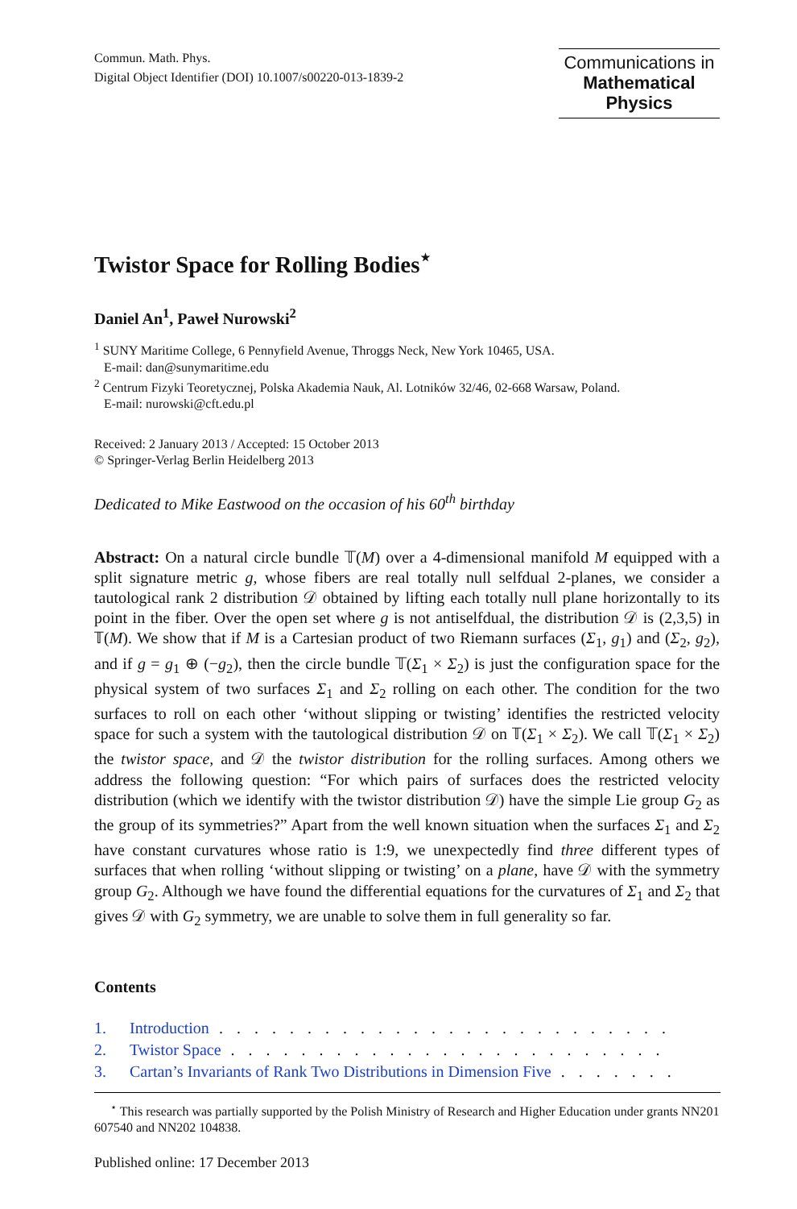Commun. Math. Phys.
Digital Object Identifier (DOI) 10.1007/s00220-013-1839-2
Communications in
Mathematical
Physics
Twistor Space for Rolling Bodies<sup>⋆</sup>
Daniel An<sup>1</sup>, Paweł Nurowski<sup>2</sup>
<sup>1</sup> SUNY Maritime College, 6 Pennyfield Avenue, Throggs Neck, New York 10465, USA.
E-mail: dan@sunymaritime.edu
<sup>2</sup> Centrum Fizyki Teoretycznej, Polska Akademia Nauk, Al. Lotników 32/46, 02-668 Warsaw, Poland.
E-mail: nurowski@cft.edu.pl
Received: 2 January 2013 / Accepted: 15 October 2013
© Springer-Verlag Berlin Heidelberg 2013
Dedicated to Mike Eastwood on the occasion of his 60<sup>th</sup> birthday
Abstract: On a natural circle bundle 𝕋(M) over a 4-dimensional manifold M equipped with a split signature metric g, whose fibers are real totally null selfdual 2-planes, we consider a tautological rank 2 distribution 𝒟 obtained by lifting each totally null plane horizontally to its point in the fiber. Over the open set where g is not antiselfdual, the distribution 𝒟 is (2,3,5) in 𝕋(M). We show that if M is a Cartesian product of two Riemann surfaces (Σ<sub>1</sub>, g<sub>1</sub>) and (Σ<sub>2</sub>, g<sub>2</sub>), and if g = g<sub>1</sub> ⊕ (−g<sub>2</sub>), then the circle bundle 𝕋(Σ<sub>1</sub> × Σ<sub>2</sub>) is just the configuration space for the physical system of two surfaces Σ<sub>1</sub> and Σ<sub>2</sub> rolling on each other. The condition for the two surfaces to roll on each other ‘without slipping or twisting’ identifies the restricted velocity space for such a system with the tautological distribution 𝒟 on 𝕋(Σ<sub>1</sub> × Σ<sub>2</sub>). We call 𝕋(Σ<sub>1</sub> × Σ<sub>2</sub>) the twistor space, and 𝒟 the twistor distribution for the rolling surfaces. Among others we address the following question: “For which pairs of surfaces does the restricted velocity distribution (which we identify with the twistor distribution 𝒟) have the simple Lie group G<sub>2</sub> as the group of its symmetries?” Apart from the well known situation when the surfaces Σ<sub>1</sub> and Σ<sub>2</sub> have constant curvatures whose ratio is 1:9, we unexpectedly find three different types of surfaces that when rolling ‘without slipping or twisting’ on a plane, have 𝒟 with the symmetry group G<sub>2</sub>. Although we have found the differential equations for the curvatures of Σ<sub>1</sub> and Σ<sub>2</sub> that gives 𝒟 with G<sub>2</sub> symmetry, we are unable to solve them in full generality so far.
Contents
1. Introduction. . . . . . . . . . . . . . . . . . . . . . . . . . . . . . . . . . . . . .
2. Twistor Space. . . . . . . . . . . . . . . . . . . . . . . . . . . . . . . . . . . . . .
3. Cartan’s Invariants of Rank Two Distributions in Dimension Five. . . . . . . . . .
<sup>⋆</sup> This research was partially supported by the Polish Ministry of Research and Higher Education under grants NN201 607540 and NN202 104838.
Published online: 17 December 2013